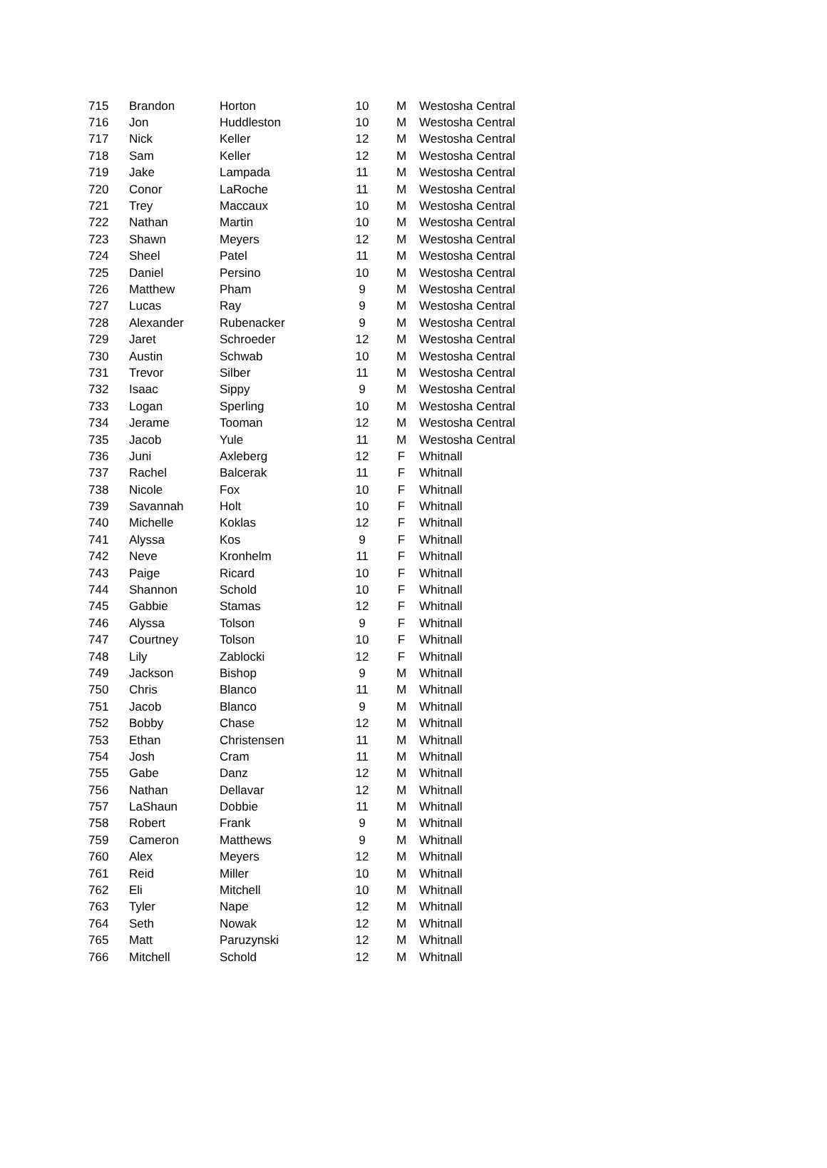| 715 | Brandon | Horton | 10 | M | Westosha Central |
| 716 | Jon | Huddleston | 10 | M | Westosha Central |
| 717 | Nick | Keller | 12 | M | Westosha Central |
| 718 | Sam | Keller | 12 | M | Westosha Central |
| 719 | Jake | Lampada | 11 | M | Westosha Central |
| 720 | Conor | LaRoche | 11 | M | Westosha Central |
| 721 | Trey | Maccaux | 10 | M | Westosha Central |
| 722 | Nathan | Martin | 10 | M | Westosha Central |
| 723 | Shawn | Meyers | 12 | M | Westosha Central |
| 724 | Sheel | Patel | 11 | M | Westosha Central |
| 725 | Daniel | Persino | 10 | M | Westosha Central |
| 726 | Matthew | Pham | 9 | M | Westosha Central |
| 727 | Lucas | Ray | 9 | M | Westosha Central |
| 728 | Alexander | Rubenacker | 9 | M | Westosha Central |
| 729 | Jaret | Schroeder | 12 | M | Westosha Central |
| 730 | Austin | Schwab | 10 | M | Westosha Central |
| 731 | Trevor | Silber | 11 | M | Westosha Central |
| 732 | Isaac | Sippy | 9 | M | Westosha Central |
| 733 | Logan | Sperling | 10 | M | Westosha Central |
| 734 | Jerame | Tooman | 12 | M | Westosha Central |
| 735 | Jacob | Yule | 11 | M | Westosha Central |
| 736 | Juni | Axleberg | 12 | F | Whitnall |
| 737 | Rachel | Balcerak | 11 | F | Whitnall |
| 738 | Nicole | Fox | 10 | F | Whitnall |
| 739 | Savannah | Holt | 10 | F | Whitnall |
| 740 | Michelle | Koklas | 12 | F | Whitnall |
| 741 | Alyssa | Kos | 9 | F | Whitnall |
| 742 | Neve | Kronhelm | 11 | F | Whitnall |
| 743 | Paige | Ricard | 10 | F | Whitnall |
| 744 | Shannon | Schold | 10 | F | Whitnall |
| 745 | Gabbie | Stamas | 12 | F | Whitnall |
| 746 | Alyssa | Tolson | 9 | F | Whitnall |
| 747 | Courtney | Tolson | 10 | F | Whitnall |
| 748 | Lily | Zablocki | 12 | F | Whitnall |
| 749 | Jackson | Bishop | 9 | M | Whitnall |
| 750 | Chris | Blanco | 11 | M | Whitnall |
| 751 | Jacob | Blanco | 9 | M | Whitnall |
| 752 | Bobby | Chase | 12 | M | Whitnall |
| 753 | Ethan | Christensen | 11 | M | Whitnall |
| 754 | Josh | Cram | 11 | M | Whitnall |
| 755 | Gabe | Danz | 12 | M | Whitnall |
| 756 | Nathan | Dellavar | 12 | M | Whitnall |
| 757 | LaShaun | Dobbie | 11 | M | Whitnall |
| 758 | Robert | Frank | 9 | M | Whitnall |
| 759 | Cameron | Matthews | 9 | M | Whitnall |
| 760 | Alex | Meyers | 12 | M | Whitnall |
| 761 | Reid | Miller | 10 | M | Whitnall |
| 762 | Eli | Mitchell | 10 | M | Whitnall |
| 763 | Tyler | Nape | 12 | M | Whitnall |
| 764 | Seth | Nowak | 12 | M | Whitnall |
| 765 | Matt | Paruzynski | 12 | M | Whitnall |
| 766 | Mitchell | Schold | 12 | M | Whitnall |